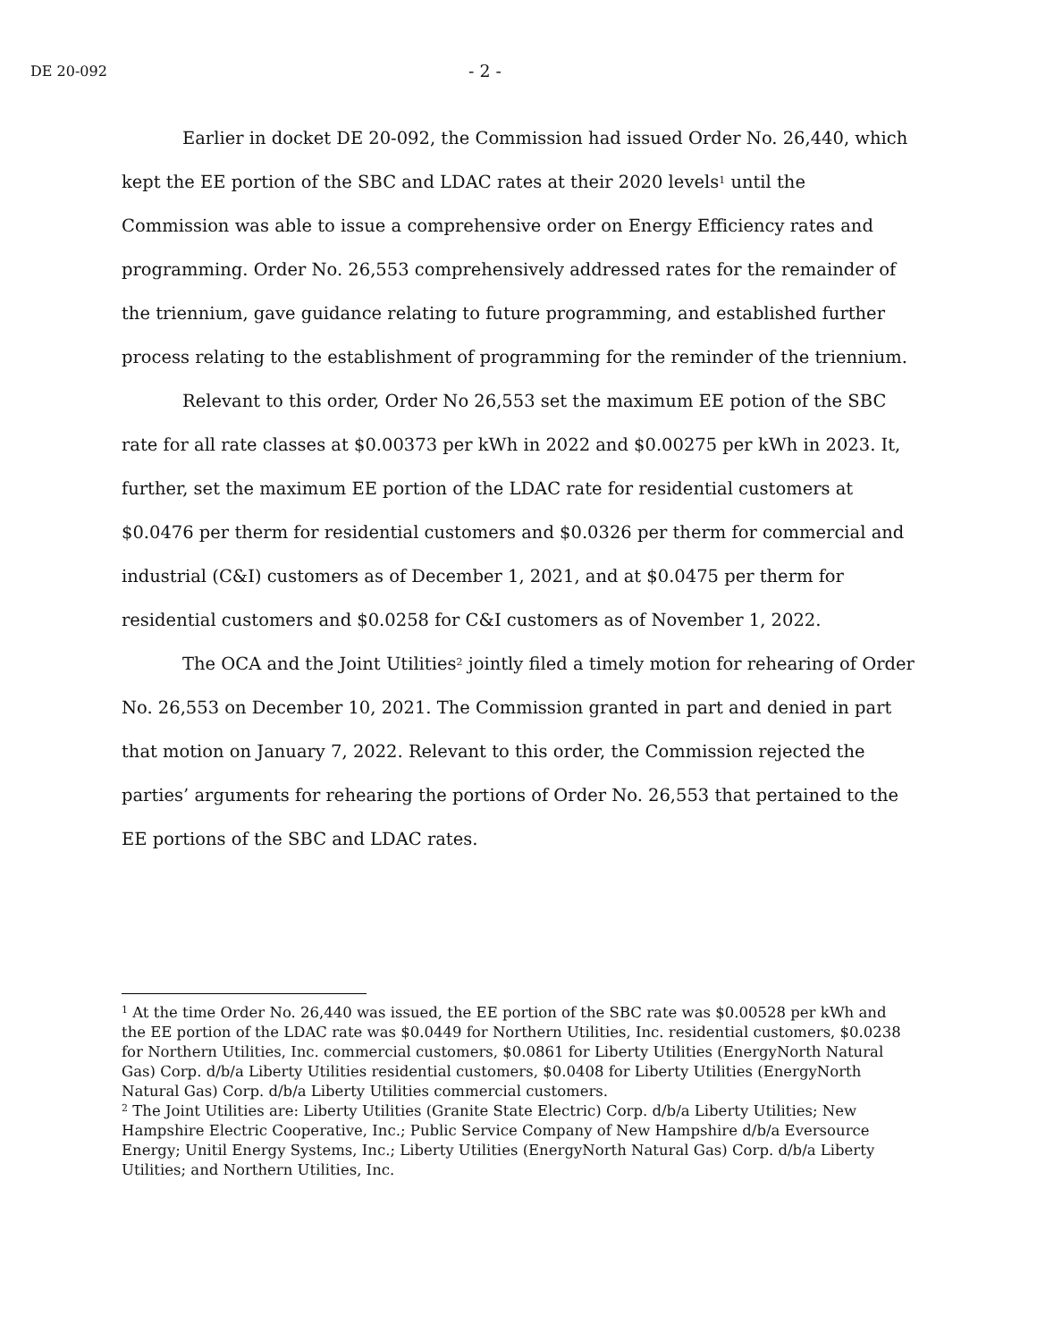DE 20-092 - 2 -
Earlier in docket DE 20-092, the Commission had issued Order No. 26,440, which kept the EE portion of the SBC and LDAC rates at their 2020 levels<sup>1</sup> until the Commission was able to issue a comprehensive order on Energy Efficiency rates and programming. Order No. 26,553 comprehensively addressed rates for the remainder of the triennium, gave guidance relating to future programming, and established further process relating to the establishment of programming for the reminder of the triennium.
Relevant to this order, Order No 26,553 set the maximum EE potion of the SBC rate for all rate classes at $0.00373 per kWh in 2022 and $0.00275 per kWh in 2023. It, further, set the maximum EE portion of the LDAC rate for residential customers at $0.0476 per therm for residential customers and $0.0326 per therm for commercial and industrial (C&I) customers as of December 1, 2021, and at $0.0475 per therm for residential customers and $0.0258 for C&I customers as of November 1, 2022.
The OCA and the Joint Utilities<sup>2</sup> jointly filed a timely motion for rehearing of Order No. 26,553 on December 10, 2021. The Commission granted in part and denied in part that motion on January 7, 2022. Relevant to this order, the Commission rejected the parties’ arguments for rehearing the portions of Order No. 26,553 that pertained to the EE portions of the SBC and LDAC rates.
<sup>1</sup> At the time Order No. 26,440 was issued, the EE portion of the SBC rate was $0.00528 per kWh and the EE portion of the LDAC rate was $0.0449 for Northern Utilities, Inc. residential customers, $0.0238 for Northern Utilities, Inc. commercial customers, $0.0861 for Liberty Utilities (EnergyNorth Natural Gas) Corp. d/b/a Liberty Utilities residential customers, $0.0408 for Liberty Utilities (EnergyNorth Natural Gas) Corp. d/b/a Liberty Utilities commercial customers.
<sup>2</sup> The Joint Utilities are: Liberty Utilities (Granite State Electric) Corp. d/b/a Liberty Utilities; New Hampshire Electric Cooperative, Inc.; Public Service Company of New Hampshire d/b/a Eversource Energy; Unitil Energy Systems, Inc.; Liberty Utilities (EnergyNorth Natural Gas) Corp. d/b/a Liberty Utilities; and Northern Utilities, Inc.